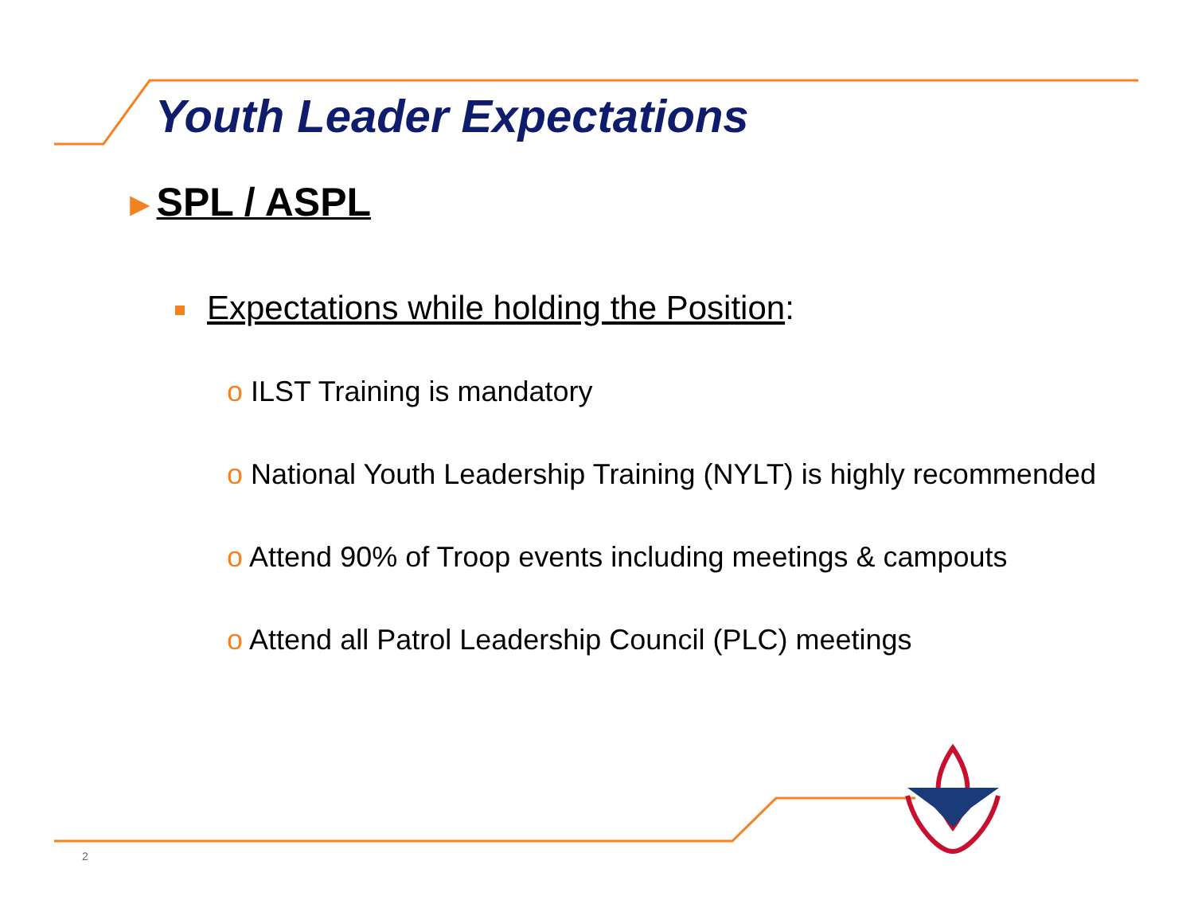Youth Leader Expectations
►SPL / ASPL
Expectations while holding the Position:
o ILST Training is mandatory
o National Youth Leadership Training (NYLT) is highly recommended
o Attend 90% of Troop events including meetings & campouts
o Attend all Patrol Leadership Council (PLC) meetings
2